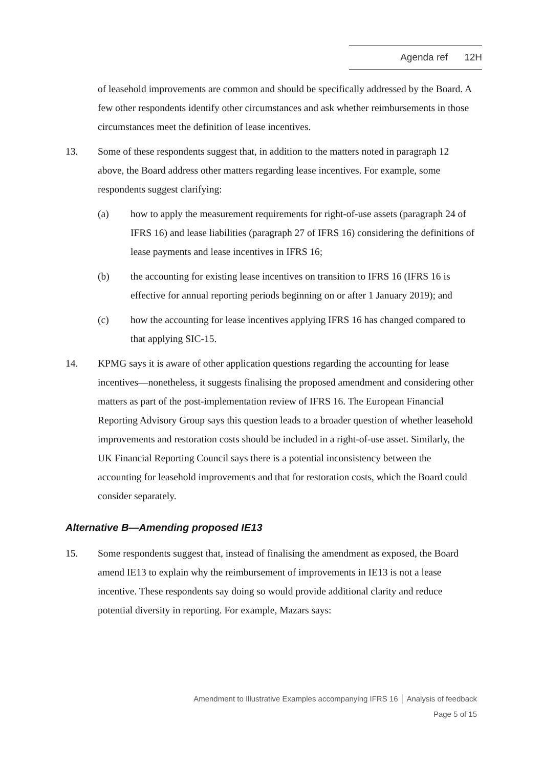Agenda ref 12H
of leasehold improvements are common and should be specifically addressed by the Board. A few other respondents identify other circumstances and ask whether reimbursements in those circumstances meet the definition of lease incentives.
13. Some of these respondents suggest that, in addition to the matters noted in paragraph 12 above, the Board address other matters regarding lease incentives. For example, some respondents suggest clarifying:
(a) how to apply the measurement requirements for right-of-use assets (paragraph 24 of IFRS 16) and lease liabilities (paragraph 27 of IFRS 16) considering the definitions of lease payments and lease incentives in IFRS 16;
(b) the accounting for existing lease incentives on transition to IFRS 16 (IFRS 16 is effective for annual reporting periods beginning on or after 1 January 2019); and
(c) how the accounting for lease incentives applying IFRS 16 has changed compared to that applying SIC-15.
14. KPMG says it is aware of other application questions regarding the accounting for lease incentives—nonetheless, it suggests finalising the proposed amendment and considering other matters as part of the post-implementation review of IFRS 16. The European Financial Reporting Advisory Group says this question leads to a broader question of whether leasehold improvements and restoration costs should be included in a right-of-use asset. Similarly, the UK Financial Reporting Council says there is a potential inconsistency between the accounting for leasehold improvements and that for restoration costs, which the Board could consider separately.
Alternative B—Amending proposed IE13
15. Some respondents suggest that, instead of finalising the amendment as exposed, the Board amend IE13 to explain why the reimbursement of improvements in IE13 is not a lease incentive. These respondents say doing so would provide additional clarity and reduce potential diversity in reporting. For example, Mazars says:
Amendment to Illustrative Examples accompanying IFRS 16 │ Analysis of feedback
Page 5 of 15